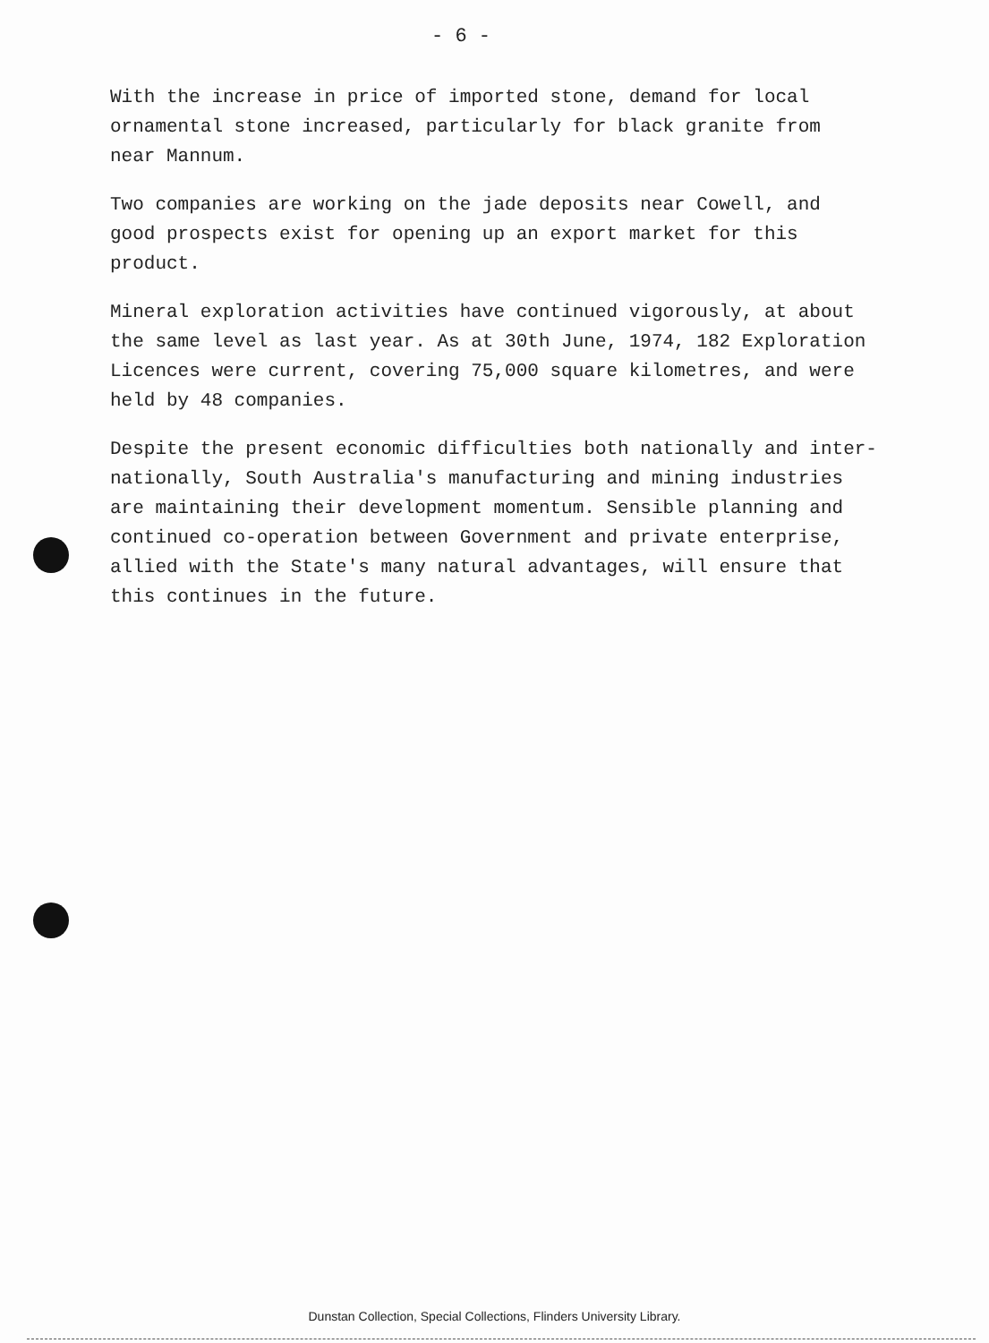- 6 -
With the increase in price of imported stone, demand for local
ornamental stone increased, particularly for black granite from
near Mannum.
Two companies are working on the jade deposits near Cowell, and
good prospects exist for opening up an export market for this
product.
Mineral exploration activities have continued vigorously, at about
the same level as last year. As at 30th June, 1974, 182 Exploration
Licences were current, covering 75,000 square kilometres, and were
held by 48 companies.
Despite the present economic difficulties both nationally and inter-
nationally, South Australia's manufacturing and mining industries
are maintaining their development momentum. Sensible planning and
continued co-operation between Government and private enterprise,
allied with the State's many natural advantages, will ensure that
this continues in the future.
Dunstan Collection, Special Collections, Flinders University Library.